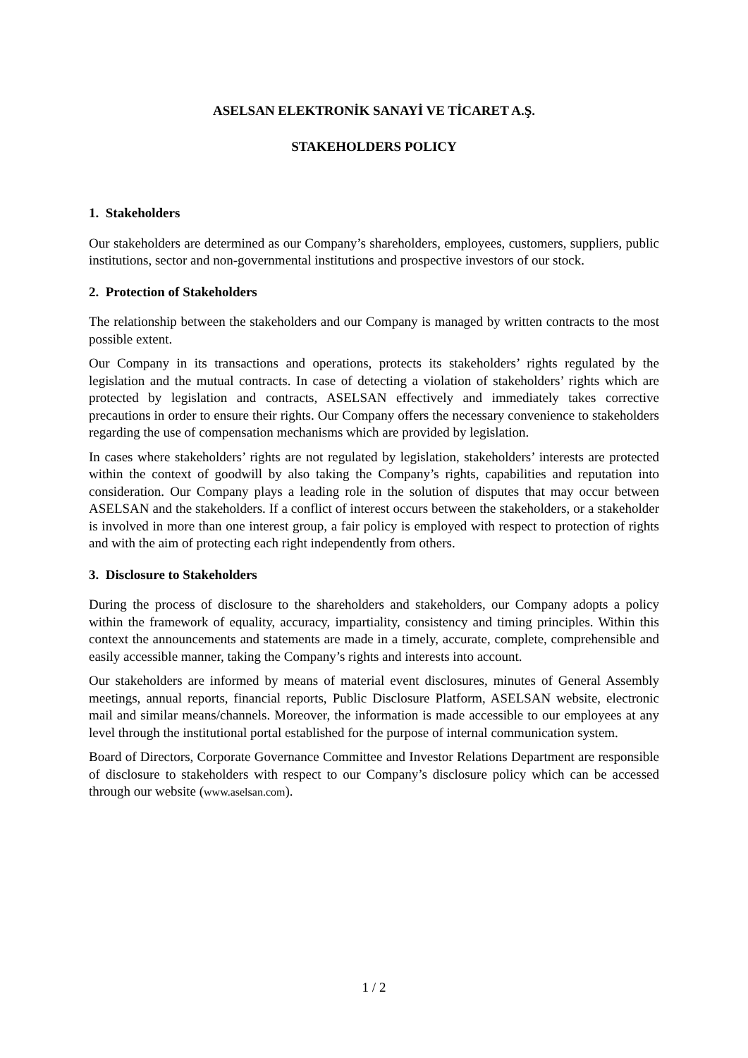ASELSAN ELEKTRONİK SANAYİ VE TİCARET A.Ş.
STAKEHOLDERS POLICY
1. Stakeholders
Our stakeholders are determined as our Company’s shareholders, employees, customers, suppliers, public institutions, sector and non-governmental institutions and prospective investors of our stock.
2. Protection of Stakeholders
The relationship between the stakeholders and our Company is managed by written contracts to the most possible extent.
Our Company in its transactions and operations, protects its stakeholders’ rights regulated by the legislation and the mutual contracts. In case of detecting a violation of stakeholders’ rights which are protected by legislation and contracts, ASELSAN effectively and immediately takes corrective precautions in order to ensure their rights. Our Company offers the necessary convenience to stakeholders regarding the use of compensation mechanisms which are provided by legislation.
In cases where stakeholders’ rights are not regulated by legislation, stakeholders’ interests are protected within the context of goodwill by also taking the Company’s rights, capabilities and reputation into consideration. Our Company plays a leading role in the solution of disputes that may occur between ASELSAN and the stakeholders. If a conflict of interest occurs between the stakeholders, or a stakeholder is involved in more than one interest group, a fair policy is employed with respect to protection of rights and with the aim of protecting each right independently from others.
3. Disclosure to Stakeholders
During the process of disclosure to the shareholders and stakeholders, our Company adopts a policy within the framework of equality, accuracy, impartiality, consistency and timing principles. Within this context the announcements and statements are made in a timely, accurate, complete, comprehensible and easily accessible manner, taking the Company’s rights and interests into account.
Our stakeholders are informed by means of material event disclosures, minutes of General Assembly meetings, annual reports, financial reports, Public Disclosure Platform, ASELSAN website, electronic mail and similar means/channels. Moreover, the information is made accessible to our employees at any level through the institutional portal established for the purpose of internal communication system.
Board of Directors, Corporate Governance Committee and Investor Relations Department are responsible of disclosure to stakeholders with respect to our Company’s disclosure policy which can be accessed through our website (www.aselsan.com).
1 / 2